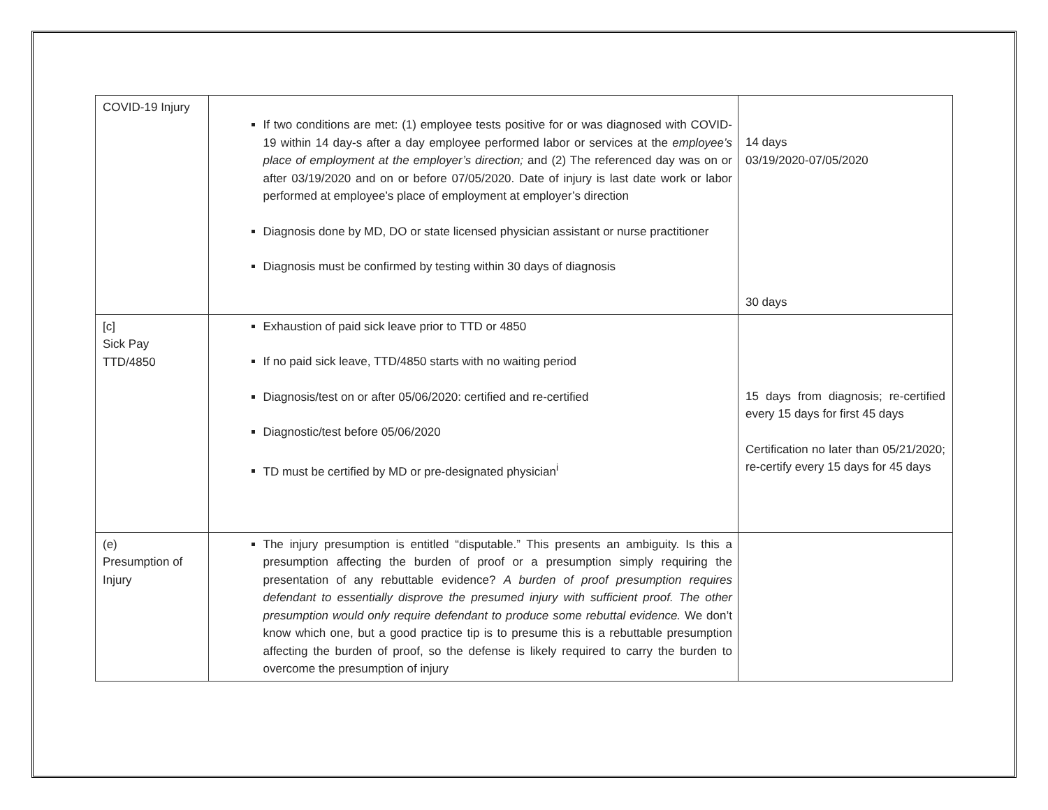| COVID-19 Injury | If two conditions are met: (1) employee tests positive for or was diagnosed with COVID-19 within 14 day-s after a day employee performed labor or services at the employee’s place of employment at the employer’s direction; and (2) The referenced day was on or after 03/19/2020 and on or before 07/05/2020. Date of injury is last date work or labor performed at employee’s place of employment at employer’s direction Diagnosis done by MD, DO or state licensed physician assistant or nurse practitioner Diagnosis must be confirmed by testing within 30 days of diagnosis | 14 days 03/19/2020-07/05/2020 30 days |
| [c] Sick Pay TTD/4850 | Exhaustion of paid sick leave prior to TTD or 4850 If no paid sick leave, TTD/4850 starts with no waiting period Diagnosis/test on or after 05/06/2020: certified and re-certified Diagnostic/test before 05/06/2020 TD must be certified by MD or pre-designated physician<sup>i</sup> | 15 days from diagnosis; re-certified every 15 days for first 45 days Certification no later than 05/21/2020; re-certify every 15 days for 45 days |
| (e) Presumption of Injury | The injury presumption is entitled “disputable.” This presents an ambiguity. Is this a presumption affecting the burden of proof or a presumption simply requiring the presentation of any rebuttable evidence? A burden of proof presumption requires defendant to essentially disprove the presumed injury with sufficient proof. The other presumption would only require defendant to produce some rebuttal evidence. We don’t know which one, but a good practice tip is to presume this is a rebuttable presumption affecting the burden of proof, so the defense is likely required to carry the burden to overcome the presumption of injury | |